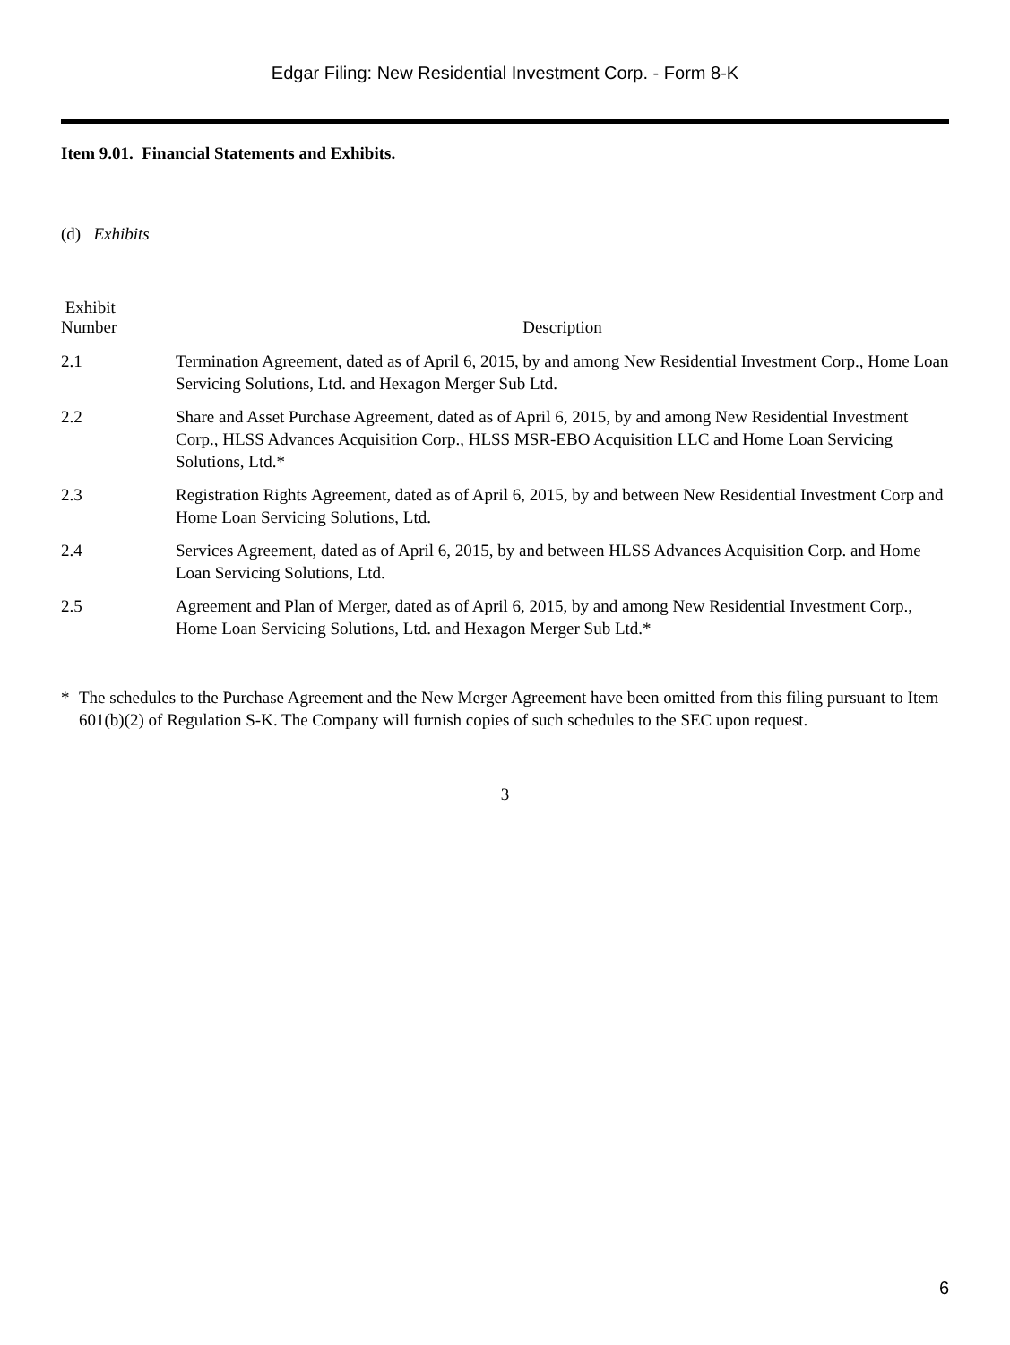Edgar Filing: New Residential Investment Corp. - Form 8-K
Item 9.01. Financial Statements and Exhibits.
(d) Exhibits
| Exhibit Number | Description |
| --- | --- |
| 2.1 | Termination Agreement, dated as of April 6, 2015, by and among New Residential Investment Corp., Home Loan Servicing Solutions, Ltd. and Hexagon Merger Sub Ltd. |
| 2.2 | Share and Asset Purchase Agreement, dated as of April 6, 2015, by and among New Residential Investment Corp., HLSS Advances Acquisition Corp., HLSS MSR-EBO Acquisition LLC and Home Loan Servicing Solutions, Ltd.* |
| 2.3 | Registration Rights Agreement, dated as of April 6, 2015, by and between New Residential Investment Corp and Home Loan Servicing Solutions, Ltd. |
| 2.4 | Services Agreement, dated as of April 6, 2015, by and between HLSS Advances Acquisition Corp. and Home Loan Servicing Solutions, Ltd. |
| 2.5 | Agreement and Plan of Merger, dated as of April 6, 2015, by and among New Residential Investment Corp., Home Loan Servicing Solutions, Ltd. and Hexagon Merger Sub Ltd.* |
* The schedules to the Purchase Agreement and the New Merger Agreement have been omitted from this filing pursuant to Item 601(b)(2) of Regulation S-K. The Company will furnish copies of such schedules to the SEC upon request.
3
6